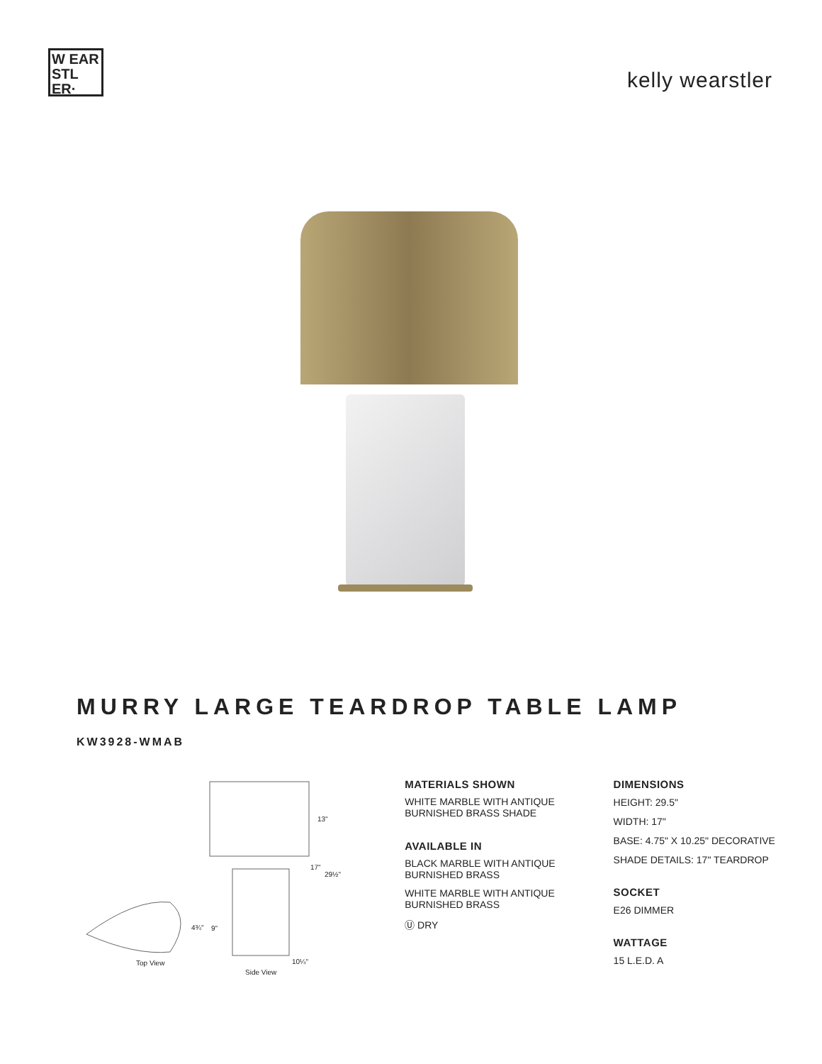W EAR
STL
ER·
kelly wearstler
MURRY LARGE TEARDROP TABLE LAMP
KW3928-WMAB
13"
17"
29½"
4¾" 9"
10¼"
Top View
Side View
MATERIALS SHOWN
WHITE MARBLE WITH ANTIQUE BURNISHED BRASS SHADE
AVAILABLE IN
BLACK MARBLE WITH ANTIQUE BURNISHED BRASS
WHITE MARBLE WITH ANTIQUE BURNISHED BRASS
Ⓤ DRY
DIMENSIONS
HEIGHT: 29.5"
WIDTH: 17"
BASE: 4.75" X 10.25" DECORATIVE
SHADE DETAILS: 17" TEARDROP
SOCKET
E26 DIMMER
WATTAGE
15 L.E.D. A